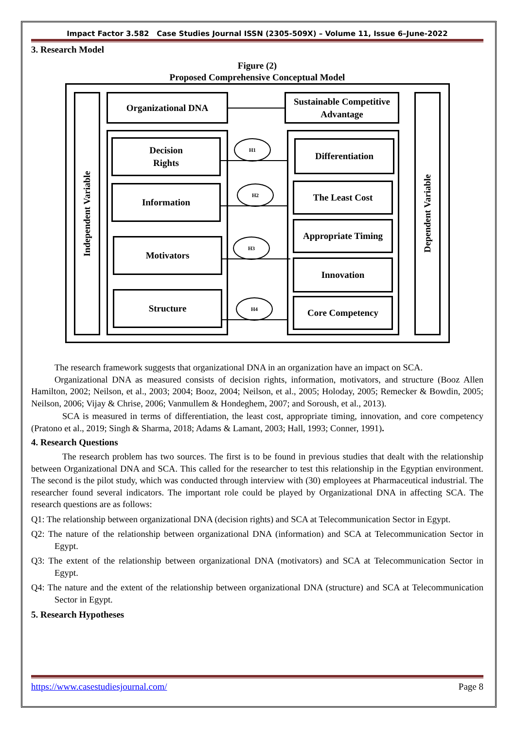Impact Factor 3.582 Case Studies Journal ISSN (2305-509X) – Volume 11, Issue 6–June-2022
3. Research Model
Figure (2)
Proposed Comprehensive Conceptual Model
Independent Variable
Dependent Variable
Organizational DNA
Sustainable Competitive Advantage
Decision
Rights
Information
Motivators
Structure
Differentiation
The Least Cost
Appropriate Timing
Innovation
Core Competency
H1
H2
H3
H4
The research framework suggests that organizational DNA in an organization have an impact on SCA.
Organizational DNA as measured consists of decision rights, information, motivators, and structure (Booz Allen Hamilton, 2002; Neilson, et al., 2003; 2004; Booz, 2004; Neilson, et al., 2005; Holoday, 2005; Remecker & Bowdin, 2005; Neilson, 2006; Vijay & Chrise, 2006; Vanmullem & Hondeghem, 2007; and Soroush, et al., 2013).
SCA is measured in terms of differentiation, the least cost, appropriate timing, innovation, and core competency (Pratono et al., 2019; Singh & Sharma, 2018; Adams & Lamant, 2003; Hall, 1993; Conner, 1991).
4. Research Questions
The research problem has two sources. The first is to be found in previous studies that dealt with the relationship between Organizational DNA and SCA. This called for the researcher to test this relationship in the Egyptian environment. The second is the pilot study, which was conducted through interview with (30) employees at Pharmaceutical industrial. The researcher found several indicators. The important role could be played by Organizational DNA in affecting SCA. The research questions are as follows:
Q1: The relationship between organizational DNA (decision rights) and SCA at Telecommunication Sector in Egypt.
Q2: The nature of the relationship between organizational DNA (information) and SCA at Telecommunication Sector in Egypt.
Q3: The extent of the relationship between organizational DNA (motivators) and SCA at Telecommunication Sector in Egypt.
Q4: The nature and the extent of the relationship between organizational DNA (structure) and SCA at Telecommunication Sector in Egypt.
5. Research Hypotheses
https://www.casestudiesjournal.com/ Page 8